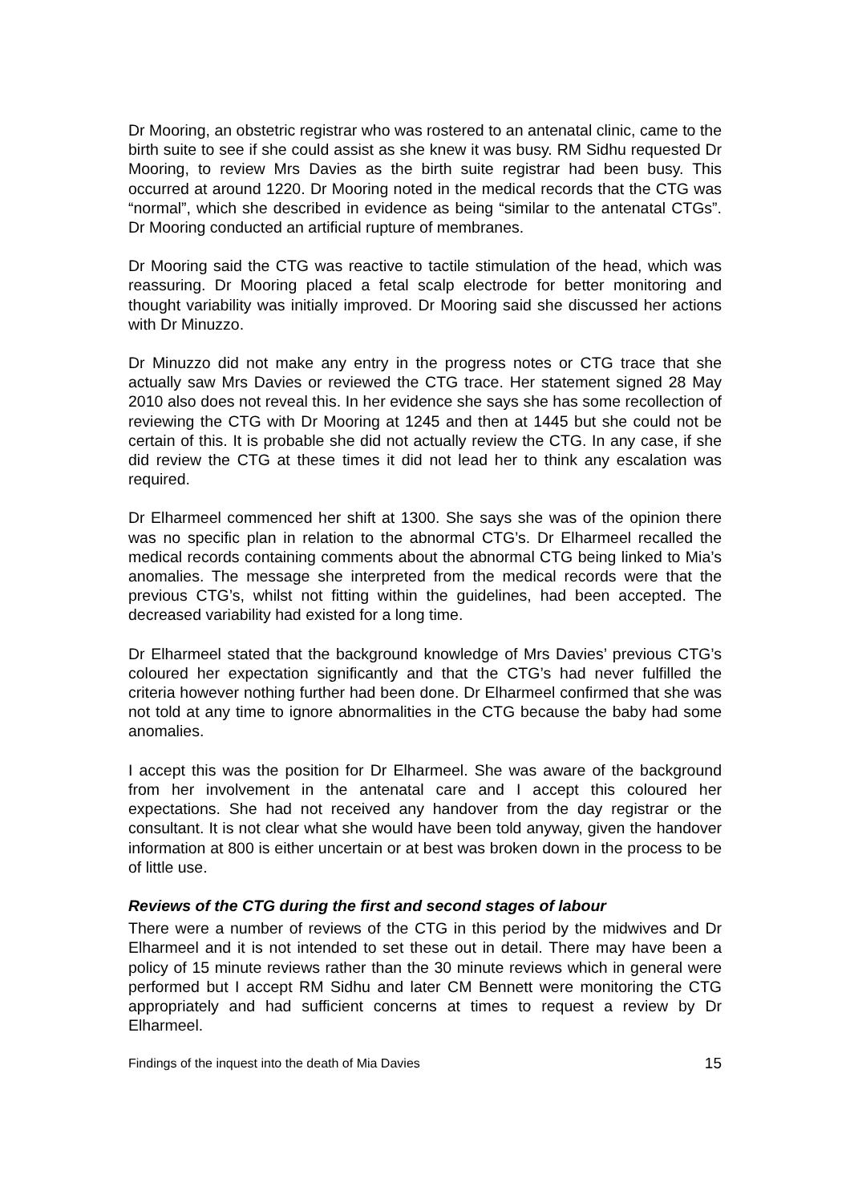Dr Mooring, an obstetric registrar who was rostered to an antenatal clinic, came to the birth suite to see if she could assist as she knew it was busy. RM Sidhu requested Dr Mooring, to review Mrs Davies as the birth suite registrar had been busy. This occurred at around 1220. Dr Mooring noted in the medical records that the CTG was “normal”, which she described in evidence as being “similar to the antenatal CTGs”. Dr Mooring conducted an artificial rupture of membranes.
Dr Mooring said the CTG was reactive to tactile stimulation of the head, which was reassuring. Dr Mooring placed a fetal scalp electrode for better monitoring and thought variability was initially improved. Dr Mooring said she discussed her actions with Dr Minuzzo.
Dr Minuzzo did not make any entry in the progress notes or CTG trace that she actually saw Mrs Davies or reviewed the CTG trace. Her statement signed 28 May 2010 also does not reveal this. In her evidence she says she has some recollection of reviewing the CTG with Dr Mooring at 1245 and then at 1445 but she could not be certain of this. It is probable she did not actually review the CTG. In any case, if she did review the CTG at these times it did not lead her to think any escalation was required.
Dr Elharmeel commenced her shift at 1300. She says she was of the opinion there was no specific plan in relation to the abnormal CTG’s. Dr Elharmeel recalled the medical records containing comments about the abnormal CTG being linked to Mia’s anomalies. The message she interpreted from the medical records were that the previous CTG’s, whilst not fitting within the guidelines, had been accepted. The decreased variability had existed for a long time.
Dr Elharmeel stated that the background knowledge of Mrs Davies’ previous CTG’s coloured her expectation significantly and that the CTG’s had never fulfilled the criteria however nothing further had been done. Dr Elharmeel confirmed that she was not told at any time to ignore abnormalities in the CTG because the baby had some anomalies.
I accept this was the position for Dr Elharmeel. She was aware of the background from her involvement in the antenatal care and I accept this coloured her expectations. She had not received any handover from the day registrar or the consultant. It is not clear what she would have been told anyway, given the handover information at 800 is either uncertain or at best was broken down in the process to be of little use.
Reviews of the CTG during the first and second stages of labour
There were a number of reviews of the CTG in this period by the midwives and Dr Elharmeel and it is not intended to set these out in detail. There may have been a policy of 15 minute reviews rather than the 30 minute reviews which in general were performed but I accept RM Sidhu and later CM Bennett were monitoring the CTG appropriately and had sufficient concerns at times to request a review by Dr Elharmeel.
Findings of the inquest into the death of Mia Davies 15